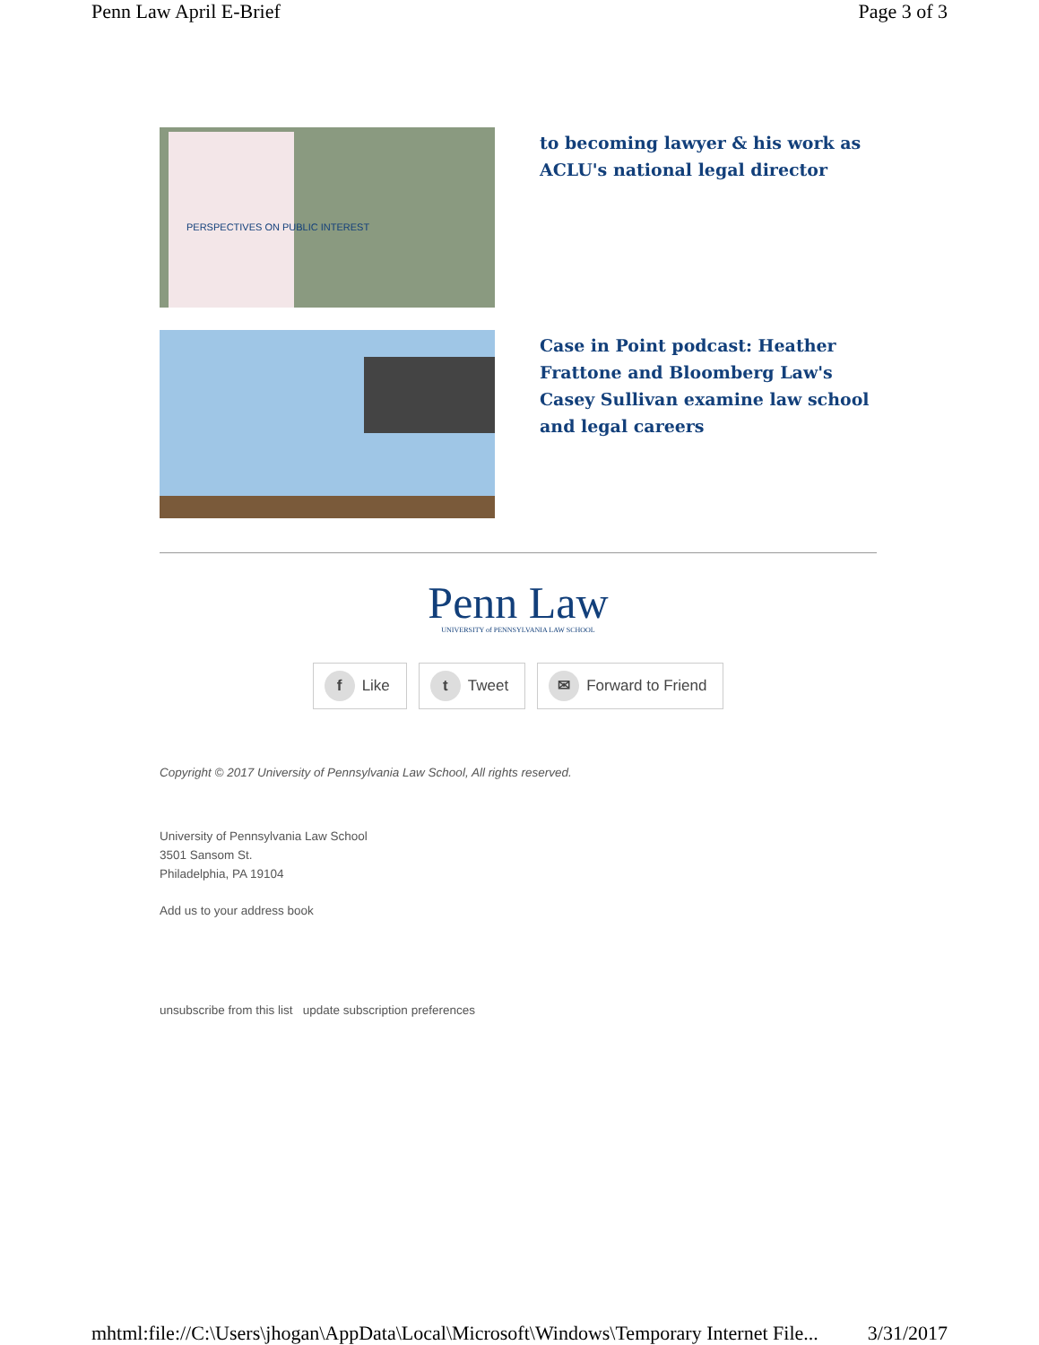Penn Law April E-Brief Page 3 of 3
PERSPECTIVES ON PUBLIC INTEREST
to becoming lawyer & his work as ACLU's national legal director
Case in Point podcast: Heather Frattone and Bloomberg Law's Casey Sullivan examine law school and legal careers
Penn Law
UNIVERSITY of PENNSYLVANIA LAW SCHOOL
f Like
t Tweet
✉ Forward to Friend
Copyright © 2017 University of Pennsylvania Law School, All rights reserved.
University of Pennsylvania Law School
3501 Sansom St.
Philadelphia, PA 19104
Add us to your address book
unsubscribe from this list update subscription preferences
mhtml:file://C:\Users\jhogan\AppData\Local\Microsoft\Windows\Temporary Internet File... 3/31/2017